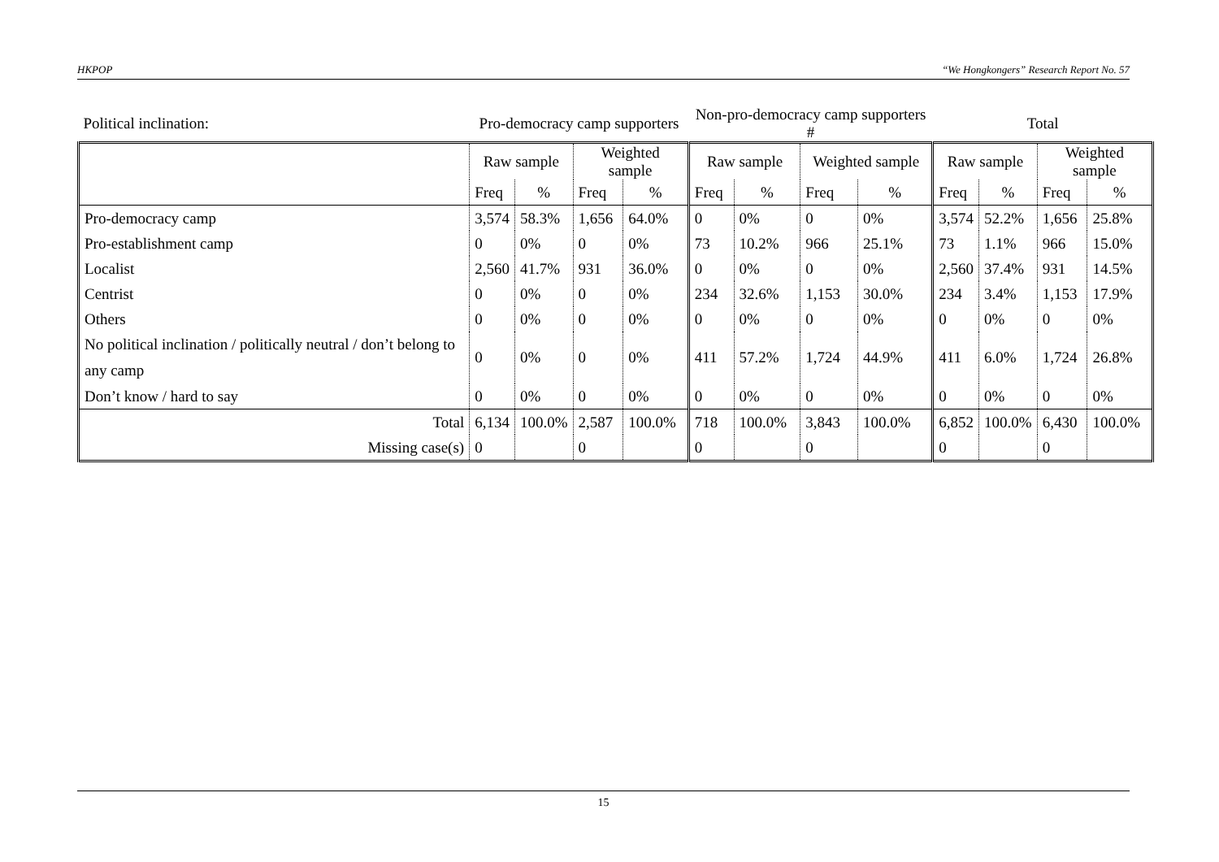HKPOP “We Hongkongers” Research Report No. 57
| Political inclination: | Pro-democracy camp supporters | | | | Non-pro-democracy camp supporters # | | | | Total | | | |
| | Raw sample | | Weighted sample | | Raw sample | | Weighted sample | | Raw sample | | Weighted sample | |
| | Freq | % | Freq | % | Freq | % | Freq | % | Freq | % | Freq | % |
| Pro-democracy camp | 3,574 | 58.3% | 1,656 | 64.0% | 0 | 0% | 0 | 0% | 3,574 | 52.2% | 1,656 | 25.8% |
| Pro-establishment camp | 0 | 0% | 0 | 0% | 73 | 10.2% | 966 | 25.1% | 73 | 1.1% | 966 | 15.0% |
| Localist | 2,560 | 41.7% | 931 | 36.0% | 0 | 0% | 0 | 0% | 2,560 | 37.4% | 931 | 14.5% |
| Centrist | 0 | 0% | 0 | 0% | 234 | 32.6% | 1,153 | 30.0% | 234 | 3.4% | 1,153 | 17.9% |
| Others | 0 | 0% | 0 | 0% | 0 | 0% | 0 | 0% | 0 | 0% | 0 | 0% |
| No political inclination / politically neutral / don’t belong to any camp | 0 | 0% | 0 | 0% | 411 | 57.2% | 1,724 | 44.9% | 411 | 6.0% | 1,724 | 26.8% |
| Don’t know / hard to say | 0 | 0% | 0 | 0% | 0 | 0% | 0 | 0% | 0 | 0% | 0 | 0% |
| Total | 6,134 | 100.0% | 2,587 | 100.0% | 718 | 100.0% | 3,843 | 100.0% | 6,852 | 100.0% | 6,430 | 100.0% |
| Missing case(s) | 0 | | 0 | | 0 | | 0 | | 0 | | 0 | |
15